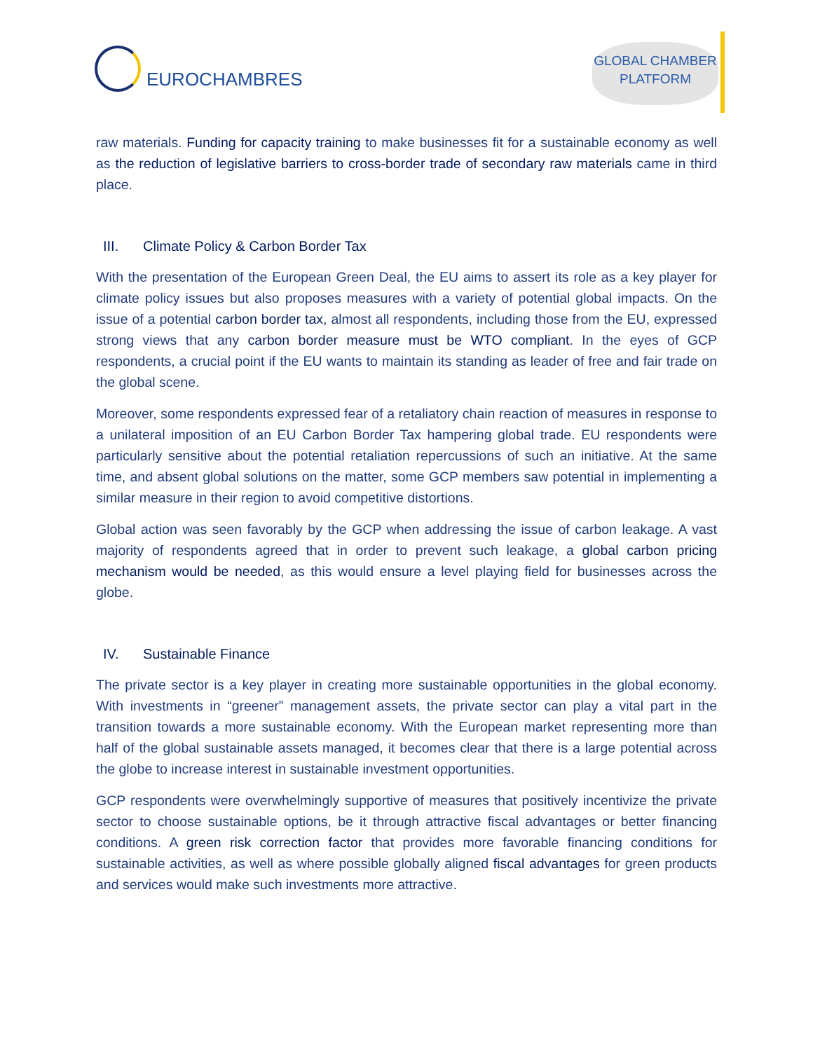EUROCHAMBRES
GLOBAL CHAMBER
PLATFORM
raw materials. Funding for capacity training to make businesses fit for a sustainable economy as well as the reduction of legislative barriers to cross-border trade of secondary raw materials came in third place.
III. Climate Policy & Carbon Border Tax
With the presentation of the European Green Deal, the EU aims to assert its role as a key player for climate policy issues but also proposes measures with a variety of potential global impacts. On the issue of a potential carbon border tax, almost all respondents, including those from the EU, expressed strong views that any carbon border measure must be WTO compliant. In the eyes of GCP respondents, a crucial point if the EU wants to maintain its standing as leader of free and fair trade on the global scene.
Moreover, some respondents expressed fear of a retaliatory chain reaction of measures in response to a unilateral imposition of an EU Carbon Border Tax hampering global trade. EU respondents were particularly sensitive about the potential retaliation repercussions of such an initiative. At the same time, and absent global solutions on the matter, some GCP members saw potential in implementing a similar measure in their region to avoid competitive distortions.
Global action was seen favorably by the GCP when addressing the issue of carbon leakage. A vast majority of respondents agreed that in order to prevent such leakage, a global carbon pricing mechanism would be needed, as this would ensure a level playing field for businesses across the globe.
IV. Sustainable Finance
The private sector is a key player in creating more sustainable opportunities in the global economy. With investments in “greener” management assets, the private sector can play a vital part in the transition towards a more sustainable economy. With the European market representing more than half of the global sustainable assets managed, it becomes clear that there is a large potential across the globe to increase interest in sustainable investment opportunities.
GCP respondents were overwhelmingly supportive of measures that positively incentivize the private sector to choose sustainable options, be it through attractive fiscal advantages or better financing conditions. A green risk correction factor that provides more favorable financing conditions for sustainable activities, as well as where possible globally aligned fiscal advantages for green products and services would make such investments more attractive.